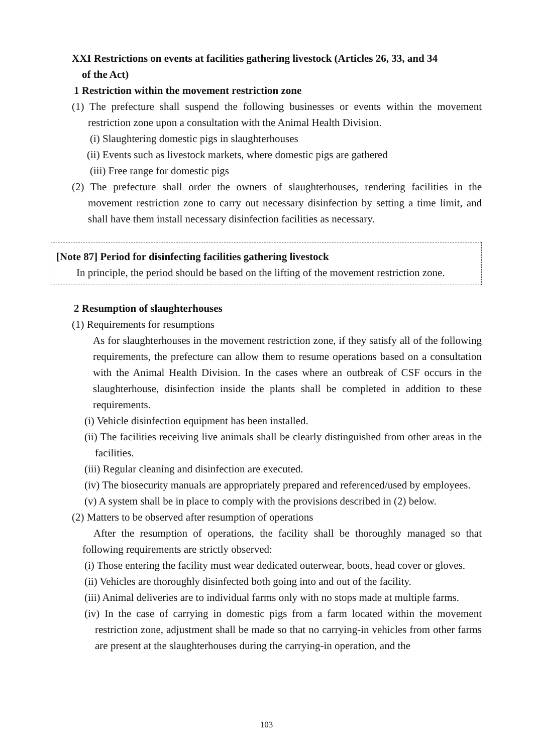XXI Restrictions on events at facilities gathering livestock (Articles 26, 33, and 34
of the Act)
1 Restriction within the movement restriction zone
(1) The prefecture shall suspend the following businesses or events within the movement restriction zone upon a consultation with the Animal Health Division.
(i) Slaughtering domestic pigs in slaughterhouses
(ii) Events such as livestock markets, where domestic pigs are gathered
(iii) Free range for domestic pigs
(2) The prefecture shall order the owners of slaughterhouses, rendering facilities in the movement restriction zone to carry out necessary disinfection by setting a time limit, and shall have them install necessary disinfection facilities as necessary.
[Note 87] Period for disinfecting facilities gathering livestock
In principle, the period should be based on the lifting of the movement restriction zone.
2 Resumption of slaughterhouses
(1) Requirements for resumptions
As for slaughterhouses in the movement restriction zone, if they satisfy all of the following requirements, the prefecture can allow them to resume operations based on a consultation with the Animal Health Division. In the cases where an outbreak of CSF occurs in the slaughterhouse, disinfection inside the plants shall be completed in addition to these requirements.
(i) Vehicle disinfection equipment has been installed.
(ii) The facilities receiving live animals shall be clearly distinguished from other areas in the facilities.
(iii) Regular cleaning and disinfection are executed.
(iv) The biosecurity manuals are appropriately prepared and referenced/used by employees.
(v) A system shall be in place to comply with the provisions described in (2) below.
(2) Matters to be observed after resumption of operations
After the resumption of operations, the facility shall be thoroughly managed so that following requirements are strictly observed:
(i) Those entering the facility must wear dedicated outerwear, boots, head cover or gloves.
(ii) Vehicles are thoroughly disinfected both going into and out of the facility.
(iii) Animal deliveries are to individual farms only with no stops made at multiple farms.
(iv) In the case of carrying in domestic pigs from a farm located within the movement restriction zone, adjustment shall be made so that no carrying-in vehicles from other farms are present at the slaughterhouses during the carrying-in operation, and the
103